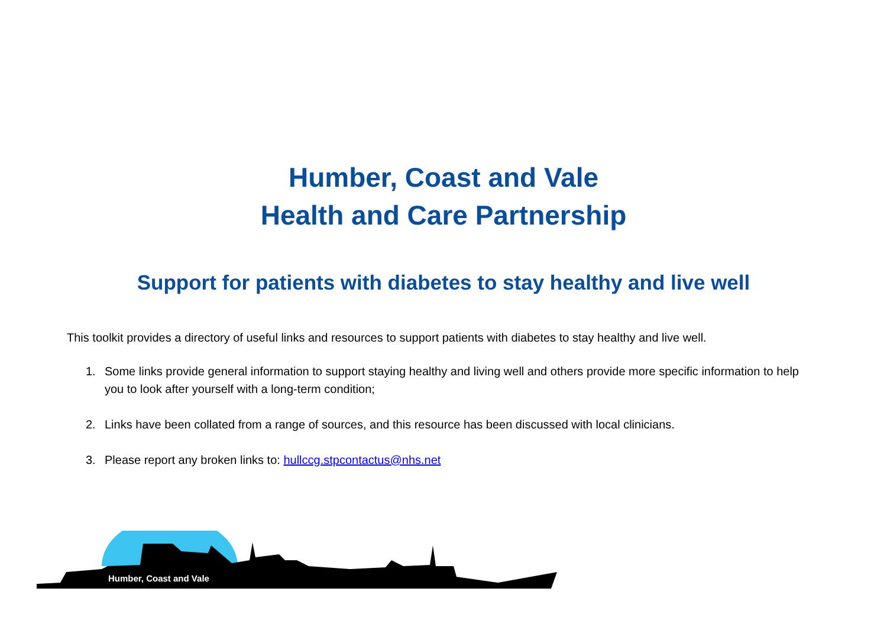Humber, Coast and Vale
Health and Care Partnership
Support for patients with diabetes to stay healthy and live well
This toolkit provides a directory of useful links and resources to support patients with diabetes to stay healthy and live well.
1. Some links provide general information to support staying healthy and living well and others provide more specific information to help you to look after yourself with a long-term condition;
2. Links have been collated from a range of sources, and this resource has been discussed with local clinicians.
3. Please report any broken links to: hullccg.stpcontactus@nhs.net
Humber, Coast and Vale